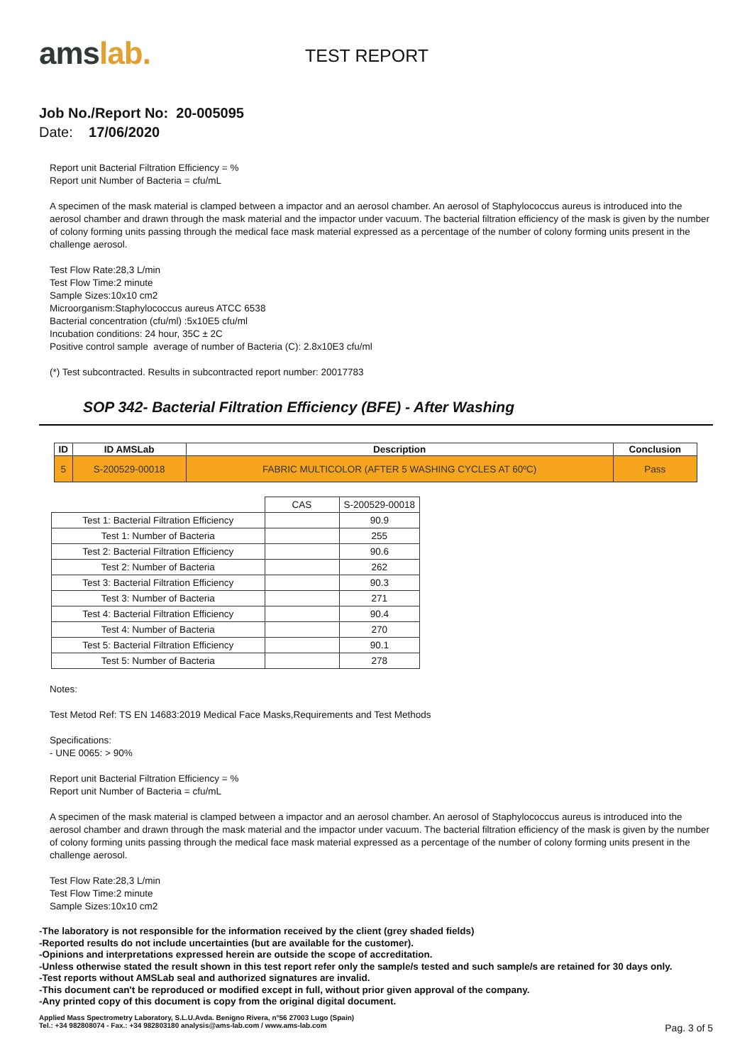amslab.
TEST REPORT
Job No./Report No: 20-005095
Date: 17/06/2020
Report unit Bacterial Filtration Efficiency = %
Report unit Number of Bacteria = cfu/mL
A specimen of the mask material is clamped between a impactor and an aerosol chamber. An aerosol of Staphylococcus aureus is introduced into the aerosol chamber and drawn through the mask material and the impactor under vacuum. The bacterial filtration efficiency of the mask is given by the number of colony forming units passing through the medical face mask material expressed as a percentage of the number of colony forming units present in the challenge aerosol.
Test Flow Rate:28,3 L/min
Test Flow Time:2 minute
Sample Sizes:10x10 cm2
Microorganism:Staphylococcus aureus ATCC 6538
Bacterial concentration (cfu/ml) :5x10E5 cfu/ml
Incubation conditions: 24 hour, 35C ± 2C
Positive control sample average of number of Bacteria (C): 2.8x10E3 cfu/ml
(*) Test subcontracted. Results in subcontracted report number: 20017783
SOP 342- Bacterial Filtration Efficiency (BFE) - After Washing
| ID | ID AMSLab | Description | Conclusion |
| --- | --- | --- | --- |
| 5 | S-200529-00018 | FABRIC MULTICOLOR (AFTER 5 WASHING CYCLES AT 60ºC) | Pass |
| | CAS | S-200529-00018 |
| Test 1: Bacterial Filtration Efficiency | | 90.9 |
| Test 1: Number of Bacteria | | 255 |
| Test 2: Bacterial Filtration Efficiency | | 90.6 |
| Test 2: Number of Bacteria | | 262 |
| Test 3: Bacterial Filtration Efficiency | | 90.3 |
| Test 3: Number of Bacteria | | 271 |
| Test 4: Bacterial Filtration Efficiency | | 90.4 |
| Test 4: Number of Bacteria | | 270 |
| Test 5: Bacterial Filtration Efficiency | | 90.1 |
| Test 5: Number of Bacteria | | 278 |
Notes:
Test Metod Ref: TS EN 14683:2019 Medical Face Masks,Requirements and Test Methods
Specifications:
- UNE 0065: > 90%
Report unit Bacterial Filtration Efficiency = %
Report unit Number of Bacteria = cfu/mL
A specimen of the mask material is clamped between a impactor and an aerosol chamber. An aerosol of Staphylococcus aureus is introduced into the aerosol chamber and drawn through the mask material and the impactor under vacuum. The bacterial filtration efficiency of the mask is given by the number of colony forming units passing through the medical face mask material expressed as a percentage of the number of colony forming units present in the challenge aerosol.
Test Flow Rate:28,3 L/min
Test Flow Time:2 minute
Sample Sizes:10x10 cm2
-The laboratory is not responsible for the information received by the client (grey shaded fields)
-Reported results do not include uncertainties (but are available for the customer).
-Opinions and interpretations expressed herein are outside the scope of accreditation.
-Unless otherwise stated the result shown in this test report refer only the sample/s tested and such sample/s are retained for 30 days only.
-Test reports without AMSLab seal and authorized signatures are invalid.
-This document can't be reproduced or modified except in full, without prior given approval of the company.
-Any printed copy of this document is copy from the original digital document.
Applied Mass Spectrometry Laboratory, S.L.U.Avda. Benigno Rivera, n°56 27003 Lugo (Spain)
Tel.: +34 982808074 - Fax.: +34 982803180 analysis@ams-lab.com / www.ams-lab.com
Pag. 3 of 5